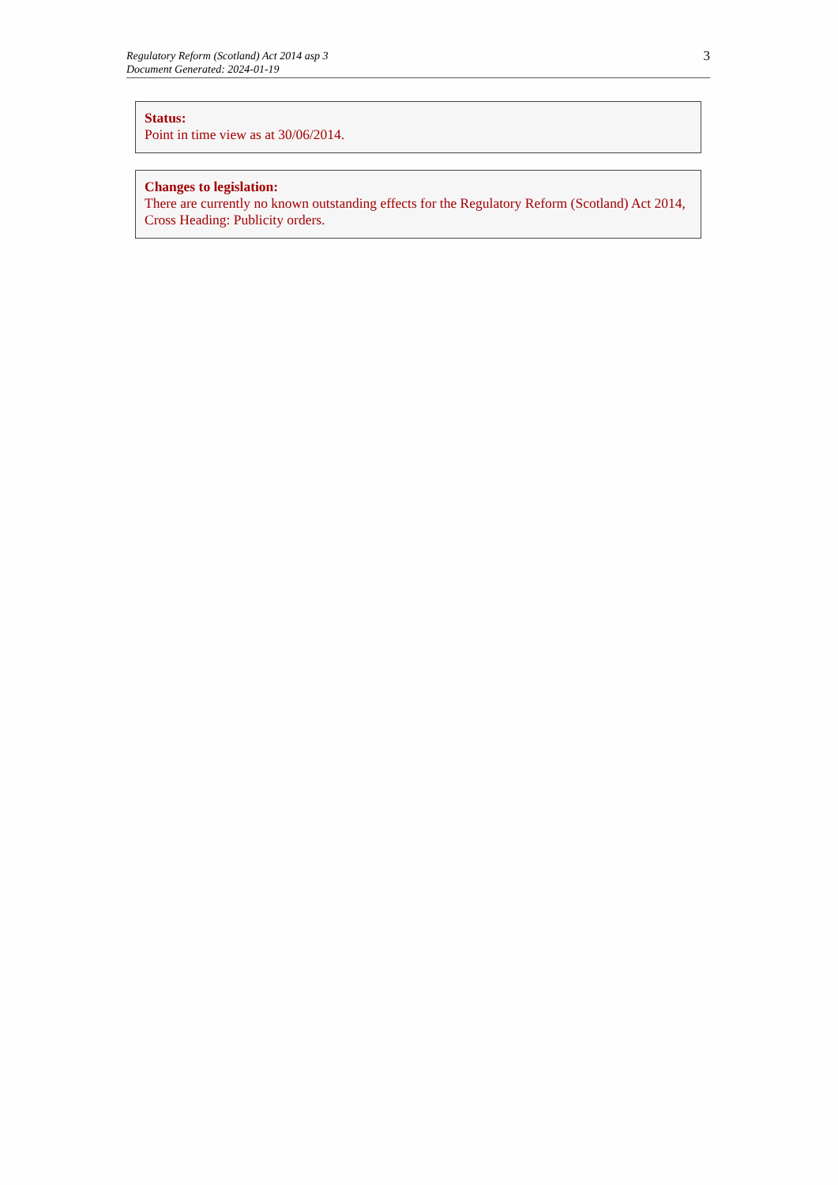Regulatory Reform (Scotland) Act 2014 asp 3
Document Generated: 2024-01-19
3
Status:
Point in time view as at 30/06/2014.
Changes to legislation:
There are currently no known outstanding effects for the Regulatory Reform (Scotland) Act 2014, Cross Heading: Publicity orders.